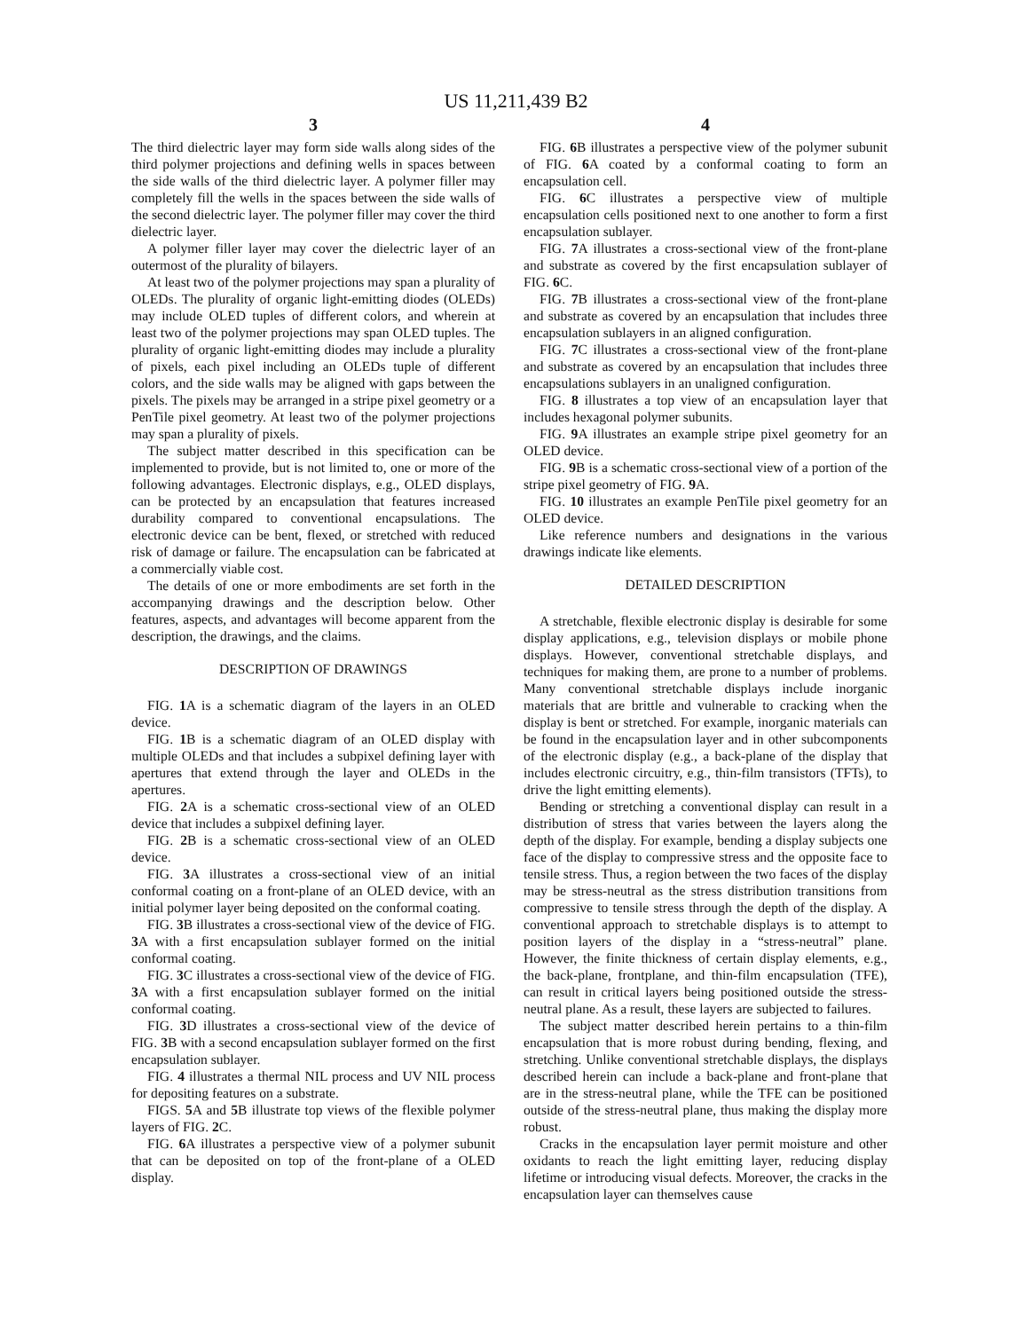US 11,211,439 B2
3
The third dielectric layer may form side walls along sides of the third polymer projections and defining wells in spaces between the side walls of the third dielectric layer. A polymer filler may completely fill the wells in the spaces between the side walls of the second dielectric layer. The polymer filler may cover the third dielectric layer.
A polymer filler layer may cover the dielectric layer of an outermost of the plurality of bilayers.
At least two of the polymer projections may span a plurality of OLEDs. The plurality of organic light-emitting diodes (OLEDs) may include OLED tuples of different colors, and wherein at least two of the polymer projections may span OLED tuples. The plurality of organic light-emitting diodes may include a plurality of pixels, each pixel including an OLEDs tuple of different colors, and the side walls may be aligned with gaps between the pixels. The pixels may be arranged in a stripe pixel geometry or a PenTile pixel geometry. At least two of the polymer projections may span a plurality of pixels.
The subject matter described in this specification can be implemented to provide, but is not limited to, one or more of the following advantages. Electronic displays, e.g., OLED displays, can be protected by an encapsulation that features increased durability compared to conventional encapsulations. The electronic device can be bent, flexed, or stretched with reduced risk of damage or failure. The encapsulation can be fabricated at a commercially viable cost.
The details of one or more embodiments are set forth in the accompanying drawings and the description below. Other features, aspects, and advantages will become apparent from the description, the drawings, and the claims.
DESCRIPTION OF DRAWINGS
FIG. 1 A is a schematic diagram of the layers in an OLED device.
FIG. 1 B is a schematic diagram of an OLED display with multiple OLEDs and that includes a subpixel defining layer with apertures that extend through the layer and OLEDs in the apertures.
FIG. 2 A is a schematic cross-sectional view of an OLED device that includes a subpixel defining layer.
FIG. 2 B is a schematic cross-sectional view of an OLED device.
FIG. 3 A illustrates a cross-sectional view of an initial conformal coating on a front-plane of an OLED device, with an initial polymer layer being deposited on the conformal coating.
FIG. 3 B illustrates a cross-sectional view of the device of FIG. 3 A with a first encapsulation sublayer formed on the initial conformal coating.
FIG. 3 C illustrates a cross-sectional view of the device of FIG. 3 A with a first encapsulation sublayer formed on the initial conformal coating.
FIG. 3 D illustrates a cross-sectional view of the device of FIG. 3 B with a second encapsulation sublayer formed on the first encapsulation sublayer.
FIG. 4 illustrates a thermal NIL process and UV NIL process for depositing features on a substrate.
FIGS. 5 A and 5 B illustrate top views of the flexible polymer layers of FIG. 2 C.
FIG. 6 A illustrates a perspective view of a polymer subunit that can be deposited on top of the front-plane of a OLED display.
4
FIG. 6 B illustrates a perspective view of the polymer subunit of FIG. 6 A coated by a conformal coating to form an encapsulation cell.
FIG. 6 C illustrates a perspective view of multiple encapsulation cells positioned next to one another to form a first encapsulation sublayer.
FIG. 7 A illustrates a cross-sectional view of the front-plane and substrate as covered by the first encapsulation sublayer of FIG. 6 C.
FIG. 7 B illustrates a cross-sectional view of the front-plane and substrate as covered by an encapsulation that includes three encapsulation sublayers in an aligned configuration.
FIG. 7 C illustrates a cross-sectional view of the front-plane and substrate as covered by an encapsulation that includes three encapsulations sublayers in an unaligned configuration.
FIG. 8 illustrates a top view of an encapsulation layer that includes hexagonal polymer subunits.
FIG. 9 A illustrates an example stripe pixel geometry for an OLED device.
FIG. 9 B is a schematic cross-sectional view of a portion of the stripe pixel geometry of FIG. 9 A.
FIG. 10 illustrates an example PenTile pixel geometry for an OLED device.
Like reference numbers and designations in the various drawings indicate like elements.
DETAILED DESCRIPTION
A stretchable, flexible electronic display is desirable for some display applications, e.g., television displays or mobile phone displays. However, conventional stretchable displays, and techniques for making them, are prone to a number of problems. Many conventional stretchable displays include inorganic materials that are brittle and vulnerable to cracking when the display is bent or stretched. For example, inorganic materials can be found in the encapsulation layer and in other subcomponents of the electronic display (e.g., a back-plane of the display that includes electronic circuitry, e.g., thin-film transistors (TFTs), to drive the light emitting elements).
Bending or stretching a conventional display can result in a distribution of stress that varies between the layers along the depth of the display. For example, bending a display subjects one face of the display to compressive stress and the opposite face to tensile stress. Thus, a region between the two faces of the display may be stress-neutral as the stress distribution transitions from compressive to tensile stress through the depth of the display. A conventional approach to stretchable displays is to attempt to position layers of the display in a “stress-neutral” plane. However, the finite thickness of certain display elements, e.g., the back-plane, frontplane, and thin-film encapsulation (TFE), can result in critical layers being positioned outside the stress-neutral plane. As a result, these layers are subjected to failures.
The subject matter described herein pertains to a thin-film encapsulation that is more robust during bending, flexing, and stretching. Unlike conventional stretchable displays, the displays described herein can include a back-plane and front-plane that are in the stress-neutral plane, while the TFE can be positioned outside of the stress-neutral plane, thus making the display more robust.
Cracks in the encapsulation layer permit moisture and other oxidants to reach the light emitting layer, reducing display lifetime or introducing visual defects. Moreover, the cracks in the encapsulation layer can themselves cause